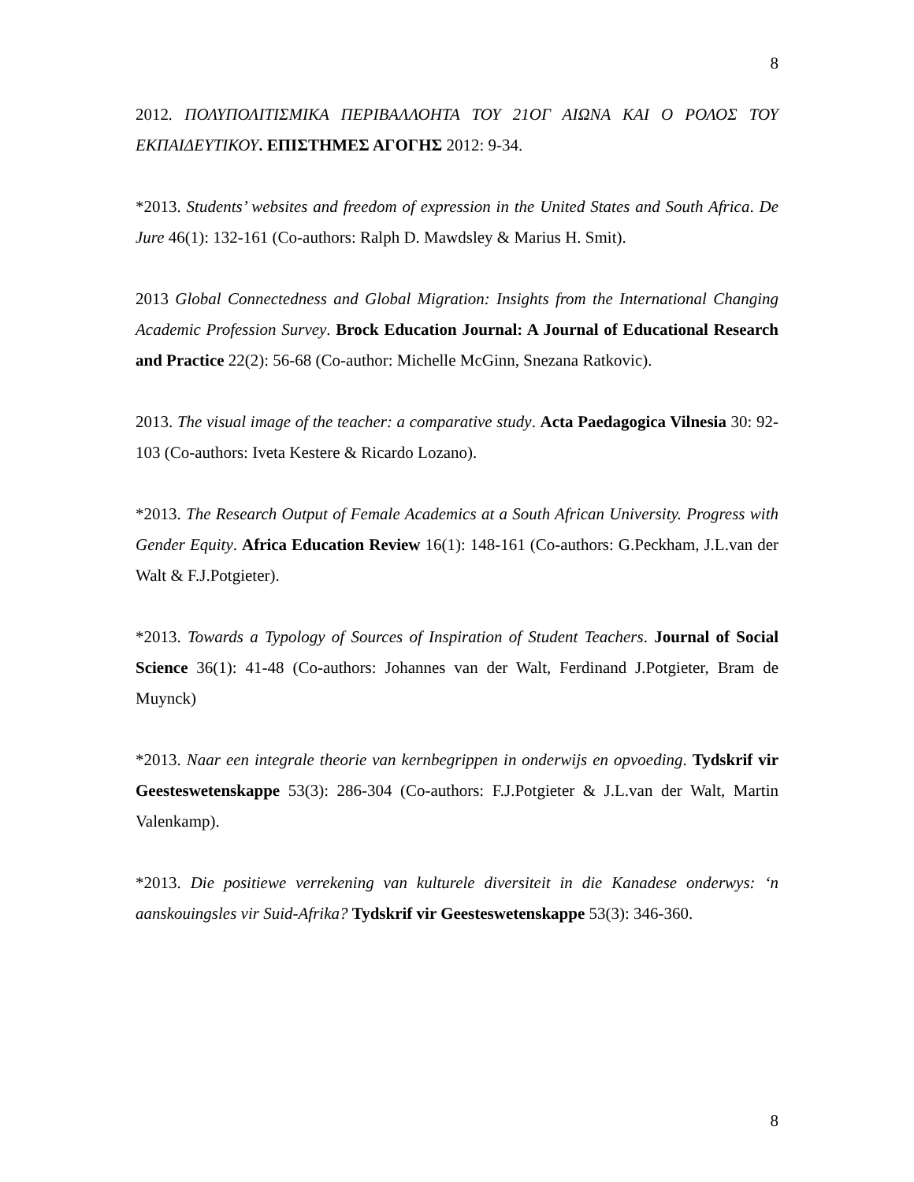8
2012. ΠΟΛΥΠΟΛΙΤΙΣΜΙΚΑ ΠΕΡΙΒΑΛΛΟΗΤΑ ΤΟΥ 21ΟΓ ΑΙΩΝΑ ΚΑΙ Ο ΡΟΛΟΣ ΤΟΥ ΕΚΠΑΙΔΕΥΤΙΚΟΥ. ΕΠΙΣΤΗΜΕΣ ΑΓΟΓΗΣ 2012: 9-34.
*2013. Students’ websites and freedom of expression in the United States and South Africa. De Jure 46(1): 132-161 (Co-authors: Ralph D. Mawdsley & Marius H. Smit).
2013 Global Connectedness and Global Migration: Insights from the International Changing Academic Profession Survey. Brock Education Journal: A Journal of Educational Research and Practice 22(2): 56-68 (Co-author: Michelle McGinn, Snezana Ratkovic).
2013. The visual image of the teacher: a comparative study. Acta Paedagogica Vilnesia 30: 92-103 (Co-authors: Iveta Kestere & Ricardo Lozano).
*2013. The Research Output of Female Academics at a South African University. Progress with Gender Equity. Africa Education Review 16(1): 148-161 (Co-authors: G.Peckham, J.L.van der Walt & F.J.Potgieter).
*2013. Towards a Typology of Sources of Inspiration of Student Teachers. Journal of Social Science 36(1): 41-48 (Co-authors: Johannes van der Walt, Ferdinand J.Potgieter, Bram de Muynck)
*2013. Naar een integrale theorie van kernbegrippen in onderwijs en opvoeding. Tydskrif vir Geesteswetenskappe 53(3): 286-304 (Co-authors: F.J.Potgieter & J.L.van der Walt, Martin Valenkamp).
*2013. Die positiewe verrekening van kulturele diversiteit in die Kanadese onderwys: ‘n aanskouingsles vir Suid-Afrika? Tydskrif vir Geesteswetenskappe 53(3): 346-360.
8